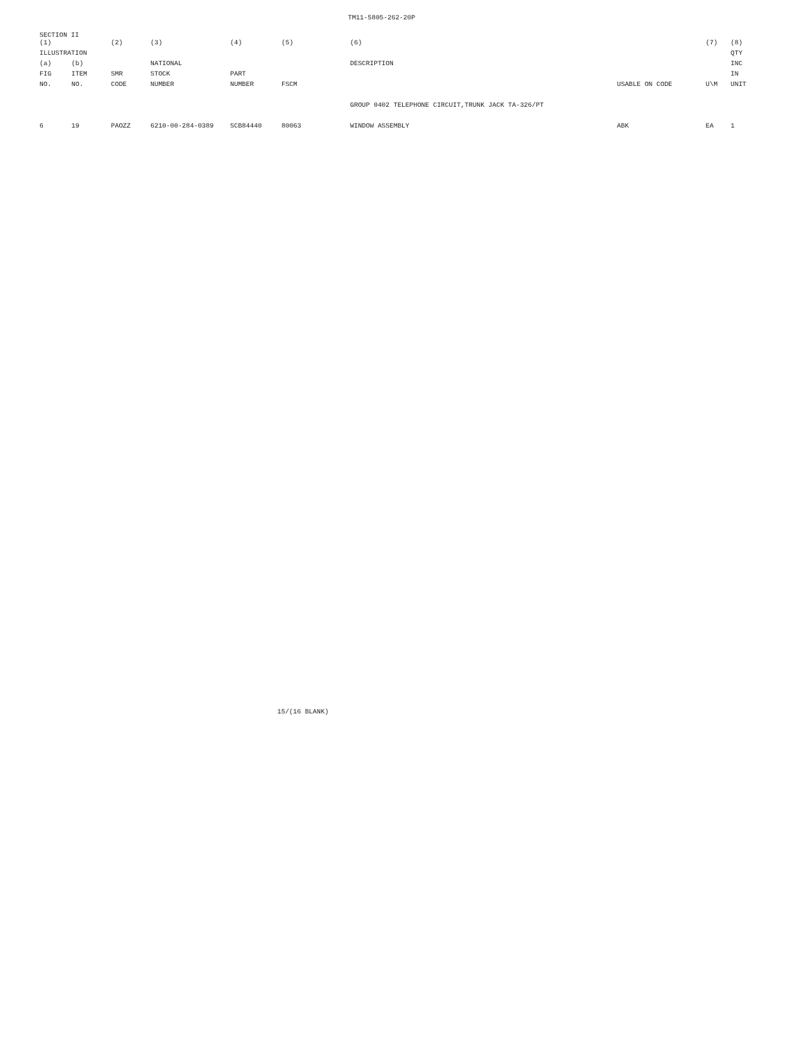TM11-5805-262-20P
SECTION II
| (1) | | (2) | (3) | (4) | (5) | (6) | | (7) | (8) |
| --- | --- | --- | --- | --- | --- | --- | --- | --- | --- |
| ILLUSTRATION | | | | | | | | | QTY |
| (a) | (b) | | NATIONAL | | | DESCRIPTION | | | INC |
| FIG | ITEM | SMR | STOCK | PART | | | | | IN |
| NO. | NO. | CODE | NUMBER | NUMBER | FSCM | | USABLE ON CODE | U\M | UNIT |
| | | | | | | GROUP 0402 TELEPHONE CIRCUIT,TRUNK JACK TA-326/PT | | | |
| 6 | 19 | PAOZZ | 6210-00-284-0389 | SCB84440 | 80063 | WINDOW ASSEMBLY | ABK | EA | 1 |
15/(16 BLANK)